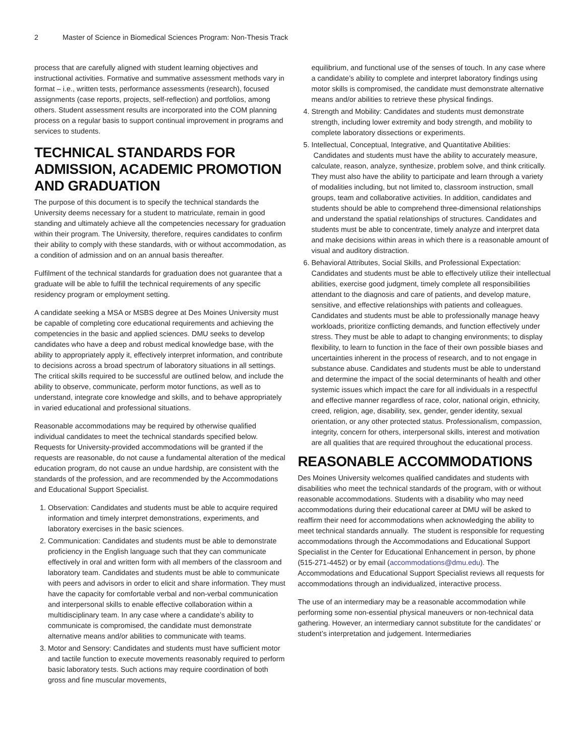2 Master of Science in Biomedical Sciences Program: Non-Thesis Track
process that are carefully aligned with student learning objectives and instructional activities. Formative and summative assessment methods vary in format – i.e., written tests, performance assessments (research), focused assignments (case reports, projects, self-reflection) and portfolios, among others. Student assessment results are incorporated into the COM planning process on a regular basis to support continual improvement in programs and services to students.
TECHNICAL STANDARDS FOR ADMISSION, ACADEMIC PROMOTION AND GRADUATION
The purpose of this document is to specify the technical standards the University deems necessary for a student to matriculate, remain in good standing and ultimately achieve all the competencies necessary for graduation within their program. The University, therefore, requires candidates to confirm their ability to comply with these standards, with or without accommodation, as a condition of admission and on an annual basis thereafter.
Fulfilment of the technical standards for graduation does not guarantee that a graduate will be able to fulfill the technical requirements of any specific residency program or employment setting.
A candidate seeking a MSA or MSBS degree at Des Moines University must be capable of completing core educational requirements and achieving the competencies in the basic and applied sciences. DMU seeks to develop candidates who have a deep and robust medical knowledge base, with the ability to appropriately apply it, effectively interpret information, and contribute to decisions across a broad spectrum of laboratory situations in all settings. The critical skills required to be successful are outlined below, and include the ability to observe, communicate, perform motor functions, as well as to understand, integrate core knowledge and skills, and to behave appropriately in varied educational and professional situations.
Reasonable accommodations may be required by otherwise qualified individual candidates to meet the technical standards specified below. Requests for University-provided accommodations will be granted if the requests are reasonable, do not cause a fundamental alteration of the medical education program, do not cause an undue hardship, are consistent with the standards of the profession, and are recommended by the Accommodations and Educational Support Specialist.
1. Observation: Candidates and students must be able to acquire required information and timely interpret demonstrations, experiments, and laboratory exercises in the basic sciences.
2. Communication: Candidates and students must be able to demonstrate proficiency in the English language such that they can communicate effectively in oral and written form with all members of the classroom and laboratory team. Candidates and students must be able to communicate with peers and advisors in order to elicit and share information. They must have the capacity for comfortable verbal and non-verbal communication and interpersonal skills to enable effective collaboration within a multidisciplinary team. In any case where a candidate’s ability to communicate is compromised, the candidate must demonstrate alternative means and/or abilities to communicate with teams.
3. Motor and Sensory: Candidates and students must have sufficient motor and tactile function to execute movements reasonably required to perform basic laboratory tests. Such actions may require coordination of both gross and fine muscular movements,
equilibrium, and functional use of the senses of touch. In any case where a candidate’s ability to complete and interpret laboratory findings using motor skills is compromised, the candidate must demonstrate alternative means and/or abilities to retrieve these physical findings.
4. Strength and Mobility: Candidates and students must demonstrate strength, including lower extremity and body strength, and mobility to complete laboratory dissections or experiments.
5. Intellectual, Conceptual, Integrative, and Quantitative Abilities: Candidates and students must have the ability to accurately measure, calculate, reason, analyze, synthesize, problem solve, and think critically. They must also have the ability to participate and learn through a variety of modalities including, but not limited to, classroom instruction, small groups, team and collaborative activities. In addition, candidates and students should be able to comprehend three-dimensional relationships and understand the spatial relationships of structures. Candidates and students must be able to concentrate, timely analyze and interpret data and make decisions within areas in which there is a reasonable amount of visual and auditory distraction.
6. Behavioral Attributes, Social Skills, and Professional Expectation: Candidates and students must be able to effectively utilize their intellectual abilities, exercise good judgment, timely complete all responsibilities attendant to the diagnosis and care of patients, and develop mature, sensitive, and effective relationships with patients and colleagues. Candidates and students must be able to professionally manage heavy workloads, prioritize conflicting demands, and function effectively under stress. They must be able to adapt to changing environments; to display flexibility, to learn to function in the face of their own possible biases and uncertainties inherent in the process of research, and to not engage in substance abuse. Candidates and students must be able to understand and determine the impact of the social determinants of health and other systemic issues which impact the care for all individuals in a respectful and effective manner regardless of race, color, national origin, ethnicity, creed, religion, age, disability, sex, gender, gender identity, sexual orientation, or any other protected status. Professionalism, compassion, integrity, concern for others, interpersonal skills, interest and motivation are all qualities that are required throughout the educational process.
REASONABLE ACCOMMODATIONS
Des Moines University welcomes qualified candidates and students with disabilities who meet the technical standards of the program, with or without reasonable accommodations. Students with a disability who may need accommodations during their educational career at DMU will be asked to reaffirm their need for accommodations when acknowledging the ability to meet technical standards annually. The student is responsible for requesting accommodations through the Accommodations and Educational Support Specialist in the Center for Educational Enhancement in person, by phone (515-271-4452) or by email (accommodations@dmu.edu). The Accommodations and Educational Support Specialist reviews all requests for accommodations through an individualized, interactive process.
The use of an intermediary may be a reasonable accommodation while performing some non-essential physical maneuvers or non-technical data gathering. However, an intermediary cannot substitute for the candidates’ or student’s interpretation and judgement. Intermediaries